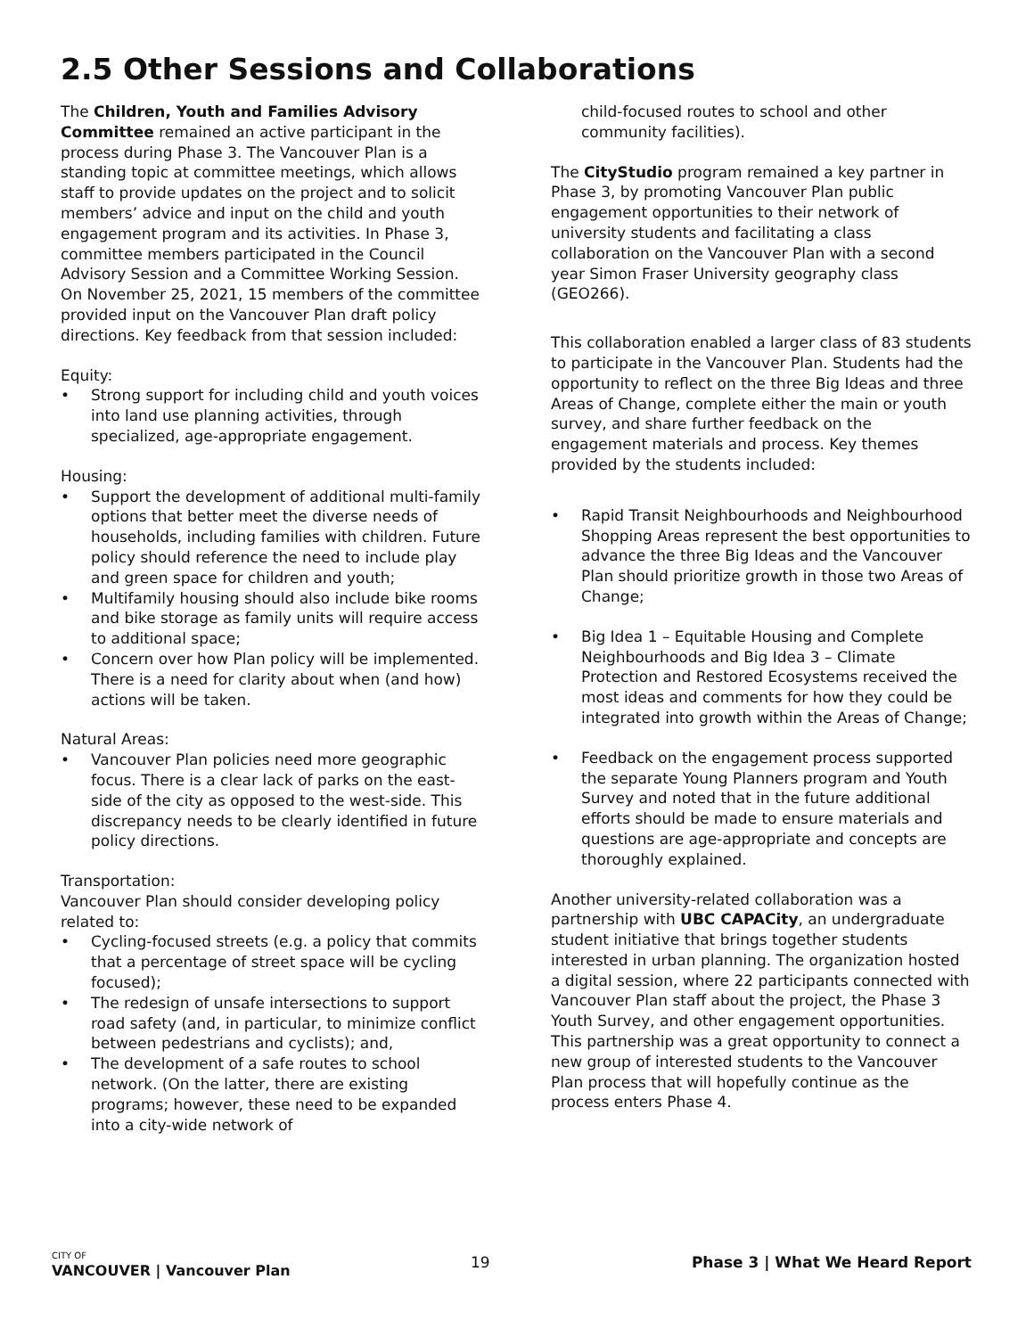2.5 Other Sessions and Collaborations
The Children, Youth and Families Advisory Committee remained an active participant in the process during Phase 3. The Vancouver Plan is a standing topic at committee meetings, which allows staff to provide updates on the project and to solicit members’ advice and input on the child and youth engagement program and its activities. In Phase 3, committee members participated in the Council Advisory Session and a Committee Working Session. On November 25, 2021, 15 members of the committee provided input on the Vancouver Plan draft policy directions. Key feedback from that session included:
Equity:
• Strong support for including child and youth voices into land use planning activities, through specialized, age-appropriate engagement.
Housing:
• Support the development of additional multi-family options that better meet the diverse needs of households, including families with children. Future policy should reference the need to include play and green space for children and youth;
• Multifamily housing should also include bike rooms and bike storage as family units will require access to additional space;
• Concern over how Plan policy will be implemented. There is a need for clarity about when (and how) actions will be taken.
Natural Areas:
• Vancouver Plan policies need more geographic focus. There is a clear lack of parks on the east-side of the city as opposed to the west-side. This discrepancy needs to be clearly identified in future policy directions.
Transportation:
Vancouver Plan should consider developing policy related to:
• Cycling-focused streets (e.g. a policy that commits that a percentage of street space will be cycling focused);
• The redesign of unsafe intersections to support road safety (and, in particular, to minimize conflict between pedestrians and cyclists); and,
• The development of a safe routes to school network. (On the latter, there are existing programs; however, these need to be expanded into a city-wide network of
child-focused routes to school and other community facilities).
The CityStudio program remained a key partner in Phase 3, by promoting Vancouver Plan public engagement opportunities to their network of university students and facilitating a class collaboration on the Vancouver Plan with a second year Simon Fraser University geography class (GEO266).
This collaboration enabled a larger class of 83 students to participate in the Vancouver Plan. Students had the opportunity to reflect on the three Big Ideas and three Areas of Change, complete either the main or youth survey, and share further feedback on the engagement materials and process. Key themes provided by the students included:
• Rapid Transit Neighbourhoods and Neighbourhood Shopping Areas represent the best opportunities to advance the three Big Ideas and the Vancouver Plan should prioritize growth in those two Areas of Change;
• Big Idea 1 – Equitable Housing and Complete Neighbourhoods and Big Idea 3 – Climate Protection and Restored Ecosystems received the most ideas and comments for how they could be integrated into growth within the Areas of Change;
• Feedback on the engagement process supported the separate Young Planners program and Youth Survey and noted that in the future additional efforts should be made to ensure materials and questions are age-appropriate and concepts are thoroughly explained.
Another university-related collaboration was a partnership with UBC CAPACity, an undergraduate student initiative that brings together students interested in urban planning. The organization hosted a digital session, where 22 participants connected with Vancouver Plan staff about the project, the Phase 3 Youth Survey, and other engagement opportunities. This partnership was a great opportunity to connect a new group of interested students to the Vancouver Plan process that will hopefully continue as the process enters Phase 4.
CITY OF
VANCOUVER | Vancouver Plan
19 Phase 3 | What We Heard Report